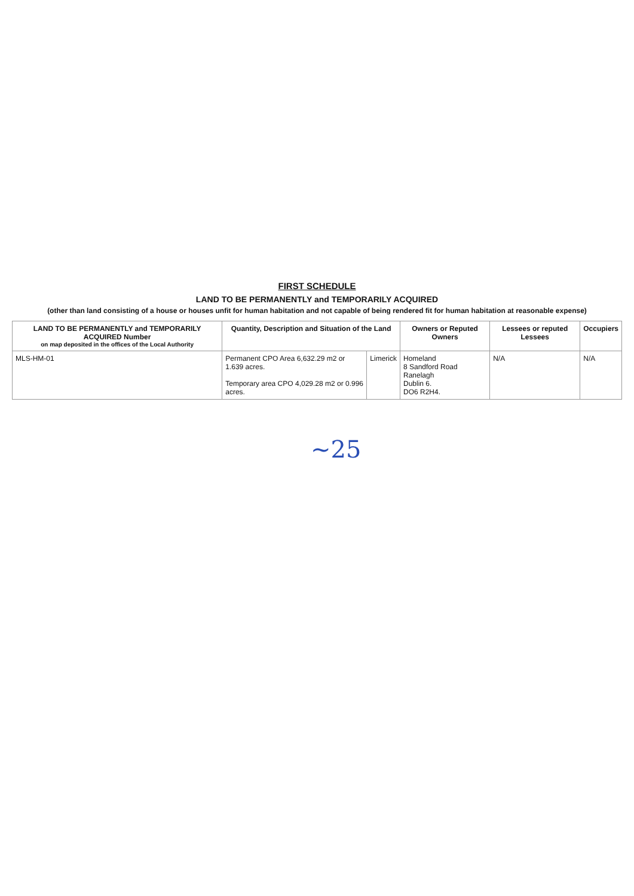FIRST SCHEDULE
LAND TO BE PERMANENTLY and TEMPORARILY ACQUIRED
(other than land consisting of a house or houses unfit for human habitation and not capable of being rendered fit for human habitation at reasonable expense)
| LAND TO BE PERMANENTLY and TEMPORARILY ACQUIRED Number on map deposited in the offices of the Local Authority | Quantity, Description and Situation of the Land | | Owners or Reputed Owners | Lessees or reputed Lessees | Occupiers |
| --- | --- | --- | --- | --- | --- |
| MLS-HM-01 | Permanent CPO Area 6,632.29 m2 or 1.639 acres. Temporary area CPO 4,029.28 m2 or 0.996 acres. | Limerick | Homeland 8 Sandford Road Ranelagh Dublin 6. DO6 R2H4. | N/A | N/A |
~25